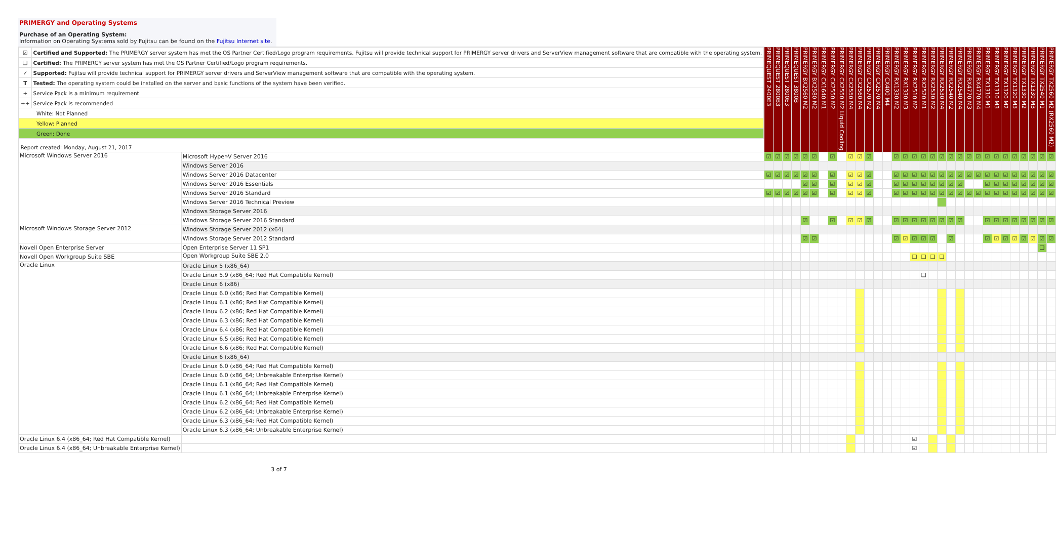PRIMERGY and Operating Systems
Purchase of an Operating System:
Information on Operating Systems sold by Fujitsu can be found on the Fujitsu Internet site.
| / ☑ / Certified and Supported: The PRIMERGY server system has met the OS Partner Certified/Logo program requirements. Fujitsu will provide technical support for PRIMERGY server drivers and ServerView management software that are compatible with the operating system. / / ❑ / Certified: The PRIMERGY server system has met the OS Partner Certified/Logo program requirements. / / ✓ / Supported: Fujitsu will provide technical support for PRIMERGY server drivers and ServerView management software that are compatible with the operating system. / / T / Tested: The operating system could be installed on the server and basic functions of the system have been verified. / / + / Service Pack is a minimum requirement / / ++ / Service Pack is recommended / / White: Not Planned / / / Yellow: Planned / / / Green: Done / / / Report created: Monday, August 21, 2017 / / | | PRIMEQUEST 2400E3 | PRIMEQUEST 2800B3 | PRIMEQUEST 2800E3 | PRIMEQUEST 3800B | PRIMERGY BX2560 M2 | PRIMERGY BX2580 M2 | PRIMERGY CX1640 M1 | PRIMERGY CX2550 M2 | PRIMERGY CX2550 M2 Liquid Cooling | PRIMERGY CX2550 M4 | PRIMERGY CX2560 M4 | PRIMERGY CX2570 M2 | PRIMERGY CX2570 M4 | PRIMERGY CX400 M4 | PRIMERGY RX1330 M2 | PRIMERGY RX1330 M3 | PRIMERGY RX2510 M2 | PRIMERGY RX2520 M1 | PRIMERGY RX2530 M2 | PRIMERGY RX2530 M4 | PRIMERGY RX2540 M2 | PRIMERGY RX2540 M4 | PRIMERGY RX4770 M3 | PRIMERGY RX4770 M4 | PRIMERGY TX1310 M1 | PRIMERGY TX1310 M3 | PRIMERGY TX1320 M2 | PRIMERGY TX1320 M3 | PRIMERGY TX1330 M2 | PRIMERGY TX1330 M3 | PRIMERGY TX2540 M1 | PRIMERGY TX2560 M2 (RX2560 M2) |
| Microsoft Windows Server 2016 | Microsoft Hyper-V Server 2016 | ☑ | ☑ | ☑ | ☑ | ☑ | ☑ | | ☑ | | ☑ | ☑ | ☑ | | | ☑ | ☑ | ☑ | ☑ | ☑ | ☑ | ☑ | ☑ | ☑ | ☑ | ☑ | ☑ | ☑ | ☑ | ☑ | ☑ | ☑ | ☑ |
| | Windows Server 2016 | | | | | | | | | | | | | | | | | | | | | | | | | | | | | | | | |
| | Windows Server 2016 Datacenter | ☑ | ☑ | ☑ | ☑ | ☑ | ☑ | | ☑ | | ☑ | ☑ | ☑ | | | ☑ | ☑ | ☑ | ☑ | ☑ | ☑ | ☑ | ☑ | ☑ | ☑ | ☑ | ☑ | ☑ | ☑ | ☑ | ☑ | ☑ | ☑ |
| | Windows Server 2016 Essentials | | | | | ☑ | ☑ | | ☑ | | ☑ | ☑ | ☑ | | | ☑ | ☑ | ☑ | ☑ | ☑ | ☑ | ☑ | ☑ | | | ☑ | ☑ | ☑ | ☑ | ☑ | ☑ | ☑ | ☑ |
| | Windows Server 2016 Standard | ☑ | ☑ | ☑ | ☑ | ☑ | ☑ | | ☑ | | ☑ | ☑ | ☑ | | | ☑ | ☑ | ☑ | ☑ | ☑ | ☑ | ☑ | ☑ | ☑ | ☑ | ☑ | ☑ | ☑ | ☑ | ☑ | ☑ | ☑ | ☑ |
| | Windows Server 2016 Technical Preview | | | | | | | | | | | | | | | | | | | | | | | | | | | | | | | | |
| | Windows Storage Server 2016 | | | | | | | | | | | | | | | | | | | | | | | | | | | | | | | | |
| | Windows Storage Server 2016 Standard | | | | | ☑ | | | ☑ | | ☑ | ☑ | ☑ | | | ☑ | ☑ | ☑ | ☑ | ☑ | ☑ | ☑ | ☑ | | | ☑ | ☑ | ☑ | ☑ | ☑ | ☑ | ☑ | ☑ |
| Microsoft Windows Storage Server 2012 | Windows Storage Server 2012 (x64) | | | | | | | | | | | | | | | | | | | | | | | | | | | | | | | | |
| | Windows Storage Server 2012 Standard | | | | | ☑ | ☑ | | | | | | | | | ☑ | ☑ | ☑ | ☑ | ☑ | | ☑ | | | | ☑ | ☑ | ☑ | ☑ | ☑ | ☑ | ☑ | ☑ |
| Novell Open Enterprise Server | Open Enterprise Server 11 SP1 | | | | | | | | | | | | | | | | | | | | | | | | | | | | | | | ❑ | |
| Novell Open Workgroup Suite SBE | Open Workgroup Suite SBE 2.0 | | | | | | | | | | | | | | | | | ❑ | ❑ | ❑ | ❑ | | | | | | | | | | | | |
| Oracle Linux | Oracle Linux 5 (x86_64) | | | | | | | | | | | | | | | | | | | | | | | | | | | | | | | | |
| | Oracle Linux 5.9 (x86_64; Red Hat Compatible Kernel) | | | | | | | | | | | | | | | | | | ❑ | | | | | | | | | | | | | | |
| | Oracle Linux 6 (x86) | | | | | | | | | | | | | | | | | | | | | | | | | | | | | | | | |
| | Oracle Linux 6.0 (x86; Red Hat Compatible Kernel) | | | | | | | | | | | | | | | | | | | | | | | | | | | | | | | | |
| | Oracle Linux 6.1 (x86; Red Hat Compatible Kernel) | | | | | | | | | | | | | | | | | | | | | | | | | | | | | | | | |
| | Oracle Linux 6.2 (x86; Red Hat Compatible Kernel) | | | | | | | | | | | | | | | | | | | | | | | | | | | | | | | | |
| | Oracle Linux 6.3 (x86; Red Hat Compatible Kernel) | | | | | | | | | | | | | | | | | | | | | | | | | | | | | | | | |
| | Oracle Linux 6.4 (x86; Red Hat Compatible Kernel) | | | | | | | | | | | | | | | | | | | | | | | | | | | | | | | | |
| | Oracle Linux 6.5 (x86; Red Hat Compatible Kernel) | | | | | | | | | | | | | | | | | | | | | | | | | | | | | | | | |
| | Oracle Linux 6.6 (x86; Red Hat Compatible Kernel) | | | | | | | | | | | | | | | | | | | | | | | | | | | | | | | | |
| | Oracle Linux 6 (x86_64) | | | | | | | | | | | | | | | | | | | | | | | | | | | | | | | | |
| | Oracle Linux 6.0 (x86_64; Red Hat Compatible Kernel) | | | | | | | | | | | | | | | | | | | | | | | | | | | | | | | | |
| | Oracle Linux 6.0 (x86_64; Unbreakable Enterprise Kernel) | | | | | | | | | | | | | | | | | | | | | | | | | | | | | | | | |
| | Oracle Linux 6.1 (x86_64; Red Hat Compatible Kernel) | | | | | | | | | | | | | | | | | | | | | | | | | | | | | | | | |
| | Oracle Linux 6.1 (x86_64; Unbreakable Enterprise Kernel) | | | | | | | | | | | | | | | | | | | | | | | | | | | | | | | | |
| | Oracle Linux 6.2 (x86_64; Red Hat Compatible Kernel) | | | | | | | | | | | | | | | | | | | | | | | | | | | | | | | | |
| | Oracle Linux 6.2 (x86_64; Unbreakable Enterprise Kernel) | | | | | | | | | | | | | | | | | | | | | | | | | | | | | | | | |
| | Oracle Linux 6.3 (x86_64; Red Hat Compatible Kernel) | | | | | | | | | | | | | | | | | | | | | | | | | | | | | | | | |
| | Oracle Linux 6.3 (x86_64; Unbreakable Enterprise Kernel) | | | | | | | | | | | | | | | | | | | | | | | | | | | | | | | | |
| Oracle Linux 6.4 (x86_64; Red Hat Compatible Kernel) | | | | | | | | | | | | | | | | | | ☑ | | | | | | | | | | | | | | | |
| Oracle Linux 6.4 (x86_64; Unbreakable Enterprise Kernel) | | | | | | | | | | | | | | | | | | ☑ | | | | | | | | | | | | | | | |
3 of 7